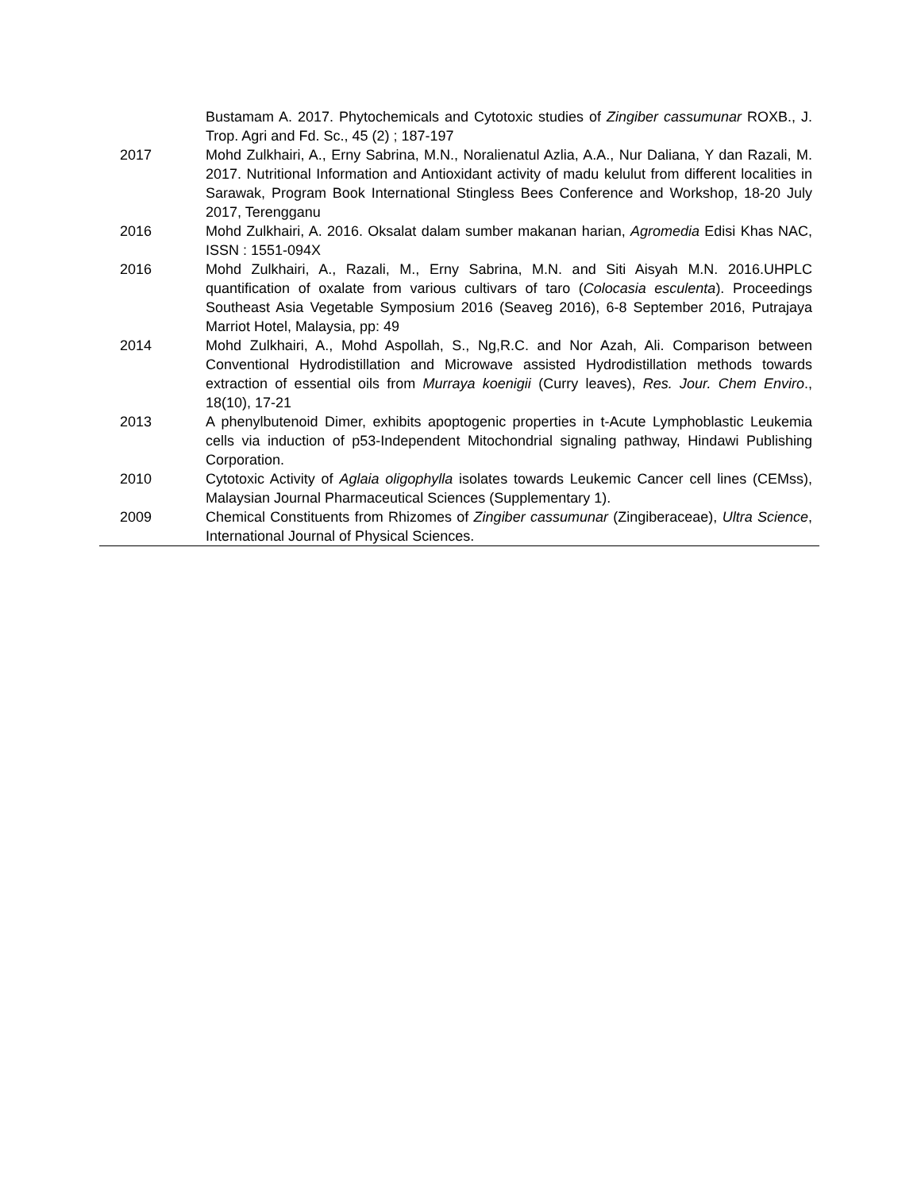| | Bustamam A. 2017. Phytochemicals and Cytotoxic studies of Zingiber cassumunar ROXB., J. Trop. Agri and Fd. Sc., 45 (2) ; 187-197 |
| 2017 | Mohd Zulkhairi, A., Erny Sabrina, M.N., Noralienatul Azlia, A.A., Nur Daliana, Y dan Razali, M. 2017. Nutritional Information and Antioxidant activity of madu kelulut from different localities in Sarawak, Program Book International Stingless Bees Conference and Workshop, 18-20 July 2017, Terengganu |
| 2016 | Mohd Zulkhairi, A. 2016. Oksalat dalam sumber makanan harian, Agromedia Edisi Khas NAC, ISSN : 1551-094X |
| 2016 | Mohd Zulkhairi, A., Razali, M., Erny Sabrina, M.N. and Siti Aisyah M.N. 2016.UHPLC quantification of oxalate from various cultivars of taro ( Colocasia esculenta ). Proceedings Southeast Asia Vegetable Symposium 2016 (Seaveg 2016), 6-8 September 2016, Putrajaya Marriot Hotel, Malaysia, pp: 49 |
| 2014 | Mohd Zulkhairi, A., Mohd Aspollah, S., Ng,R.C. and Nor Azah, Ali. Comparison between Conventional Hydrodistillation and Microwave assisted Hydrodistillation methods towards extraction of essential oils from Murraya koenigii (Curry leaves), Res. Jour. Chem Enviro ., 18(10), 17-21 |
| 2013 | A phenylbutenoid Dimer, exhibits apoptogenic properties in t-Acute Lymphoblastic Leukemia cells via induction of p53-Independent Mitochondrial signaling pathway, Hindawi Publishing Corporation. |
| 2010 | Cytotoxic Activity of Aglaia oligophylla isolates towards Leukemic Cancer cell lines (CEMss), Malaysian Journal Pharmaceutical Sciences (Supplementary 1). |
| 2009 | Chemical Constituents from Rhizomes of Zingiber cassumunar (Zingiberaceae), Ultra Science , International Journal of Physical Sciences. |